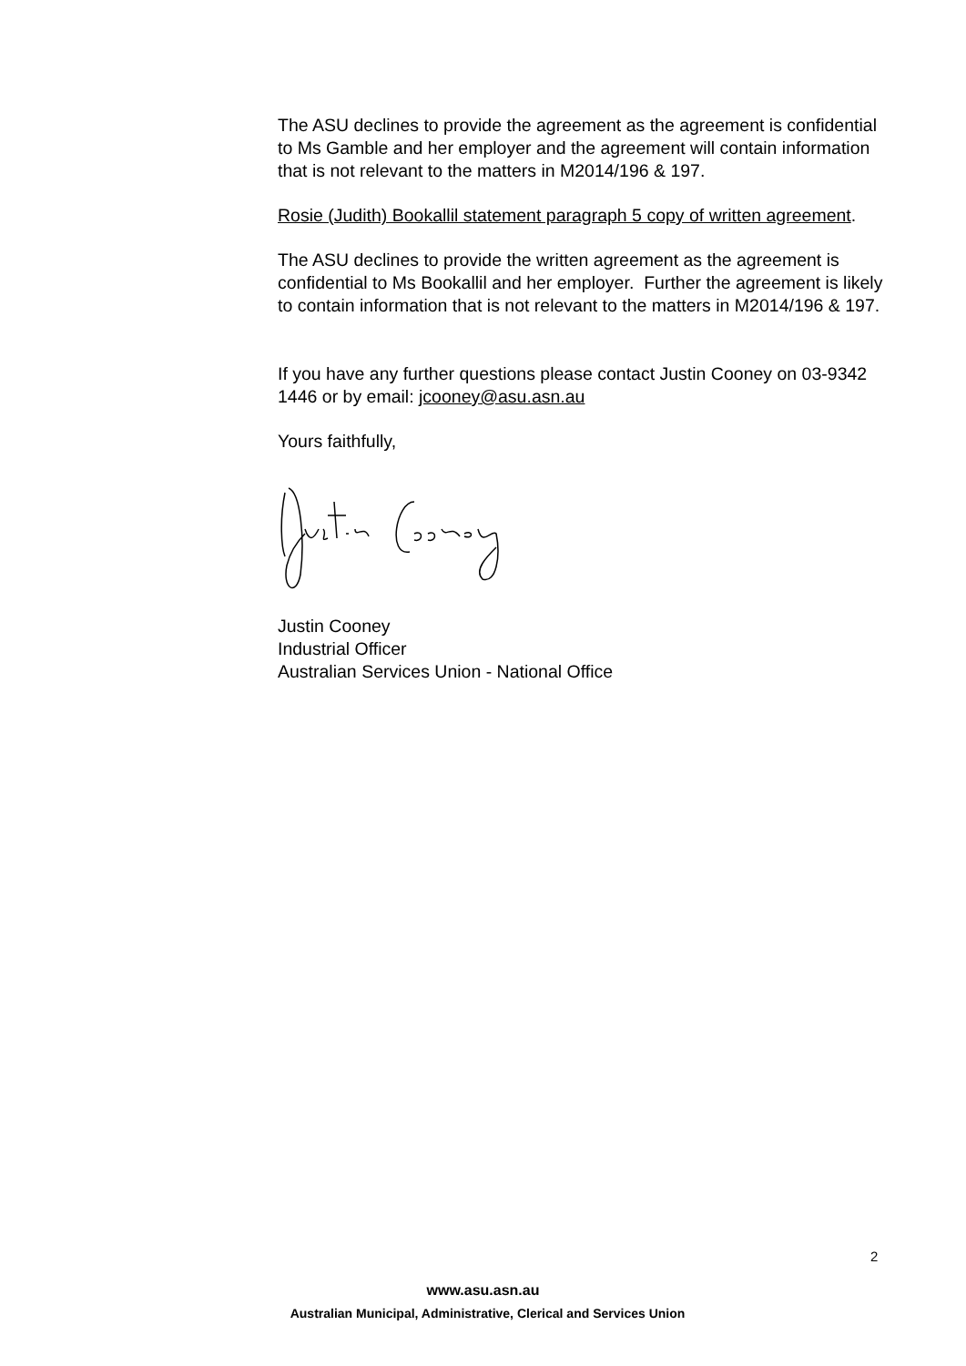The ASU declines to provide the agreement as the agreement is confidential to Ms Gamble and her employer and the agreement will contain information that is not relevant to the matters in M2014/196 & 197.
Rosie (Judith) Bookallil statement paragraph 5 copy of written agreement.
The ASU declines to provide the written agreement as the agreement is confidential to Ms Bookallil and her employer. Further the agreement is likely to contain information that is not relevant to the matters in M2014/196 & 197.
If you have any further questions please contact Justin Cooney on 03-9342 1446 or by email: jcooney@asu.asn.au
Yours faithfully,
Justin Cooney
Industrial Officer
Australian Services Union - National Office
2
www.asu.asn.au
Australian Municipal, Administrative, Clerical and Services Union